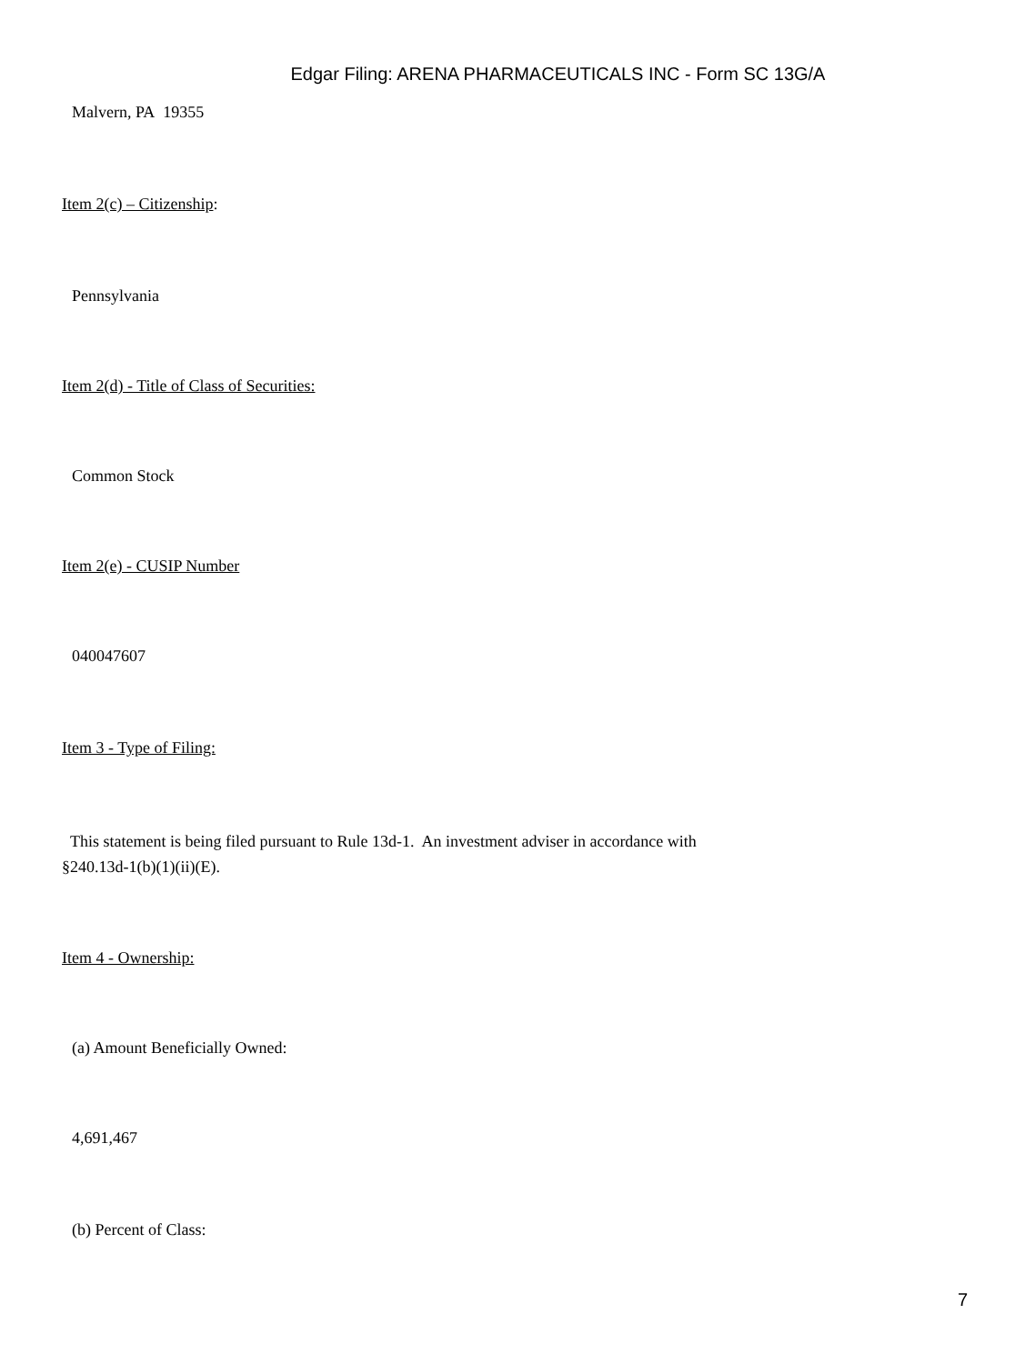Edgar Filing: ARENA PHARMACEUTICALS INC - Form SC 13G/A
Malvern, PA 19355
Item 2(c) – Citizenship:
Pennsylvania
Item 2(d) - Title of Class of Securities:
Common Stock
Item 2(e) - CUSIP Number
040047607
Item 3 - Type of Filing:
This statement is being filed pursuant to Rule 13d-1. An investment adviser in accordance with
§240.13d-1(b)(1)(ii)(E).
Item 4 - Ownership:
(a) Amount Beneficially Owned:
4,691,467
(b) Percent of Class:
7